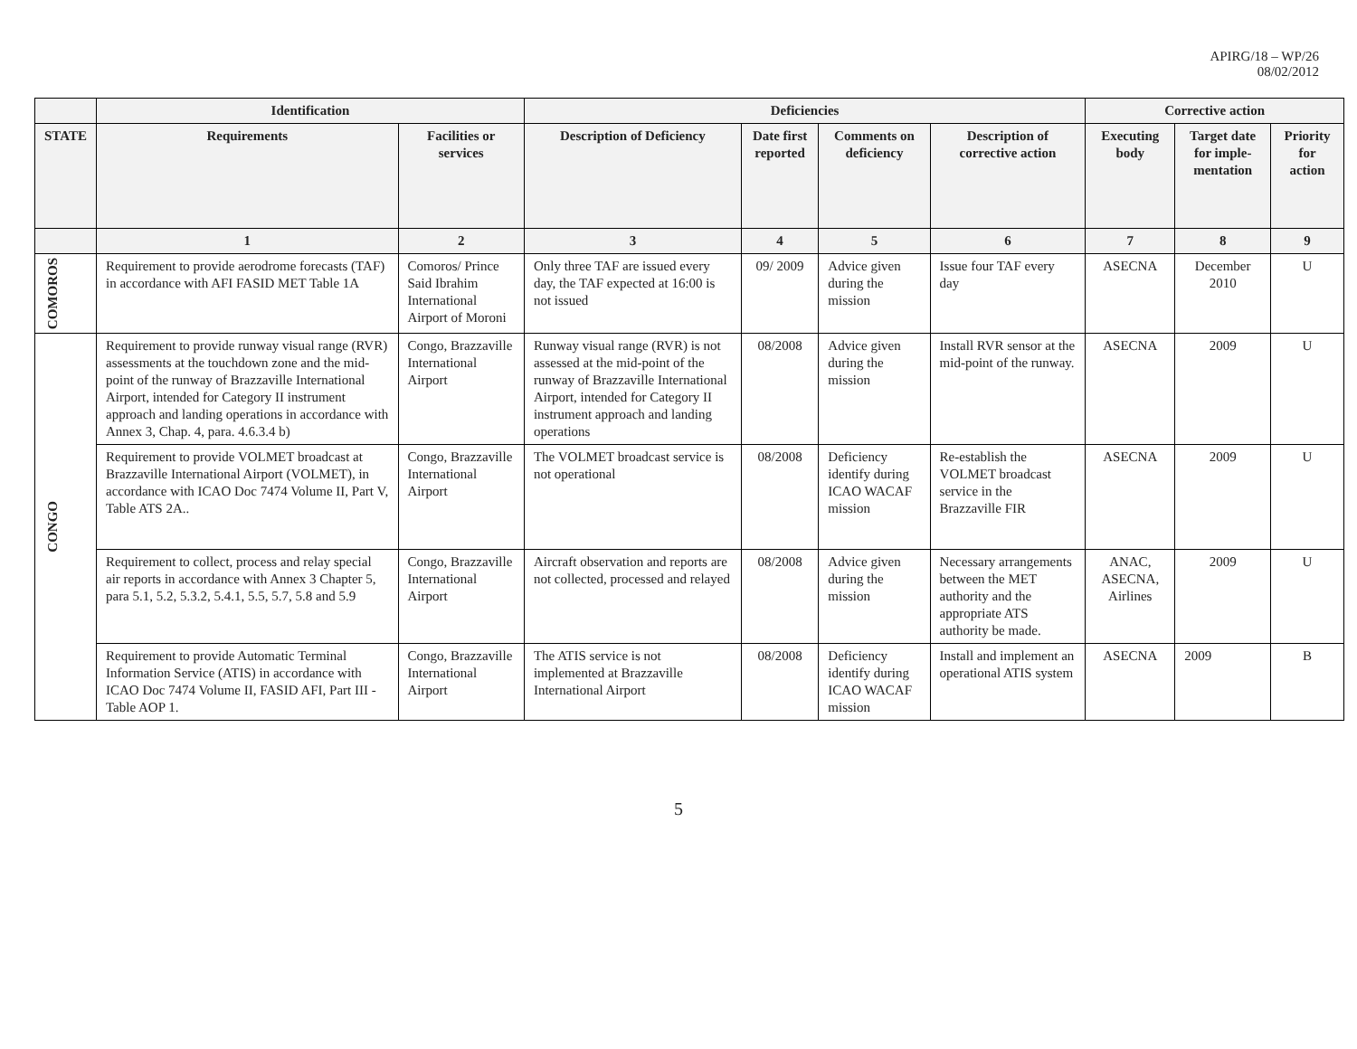APIRG/18 – WP/26
08/02/2012
| | Identification | | Deficiencies | | | | Corrective action | | |
| --- | --- | --- | --- | --- | --- | --- | --- | --- | --- |
| STATE | Requirements | Facilities or services | Description of Deficiency | Date first reported | Comments on deficiency | Description of corrective action | Executing body | Target date for imple-mentation | Priority for action |
| | 1 | 2 | 3 | 4 | 5 | 6 | 7 | 8 | 9 |
| COMOROS | Requirement to provide aerodrome forecasts (TAF) in accordance with AFI FASID MET Table 1A | Comoros/ Prince Said Ibrahim International Airport of Moroni | Only three TAF are issued every day, the TAF expected at 16:00 is not issued | 09/ 2009 | Advice given during the mission | Issue four TAF every day | ASECNA | December 2010 | U |
| CONGO | Requirement to provide runway visual range (RVR) assessments at the touchdown zone and the mid-point of the runway of Brazzaville International Airport, intended for Category II instrument approach and landing operations in accordance with Annex 3, Chap. 4, para. 4.6.3.4 b) | Congo, Brazzaville International Airport | Runway visual range (RVR) is not assessed at the mid-point of the runway of Brazzaville International Airport, intended for Category II instrument approach and landing operations | 08/2008 | Advice given during the mission | Install RVR sensor at the mid-point of the runway. | ASECNA | 2009 | U |
| | Requirement to provide VOLMET broadcast at Brazzaville International Airport (VOLMET), in accordance with ICAO Doc 7474 Volume II, Part V, Table ATS 2A.. | Congo, Brazzaville International Airport | The VOLMET broadcast service is not operational | 08/2008 | Deficiency identify during ICAO WACAF mission | Re-establish the VOLMET broadcast service in the Brazzaville FIR | ASECNA | 2009 | U |
| | Requirement to collect, process and relay special air reports in accordance with Annex 3 Chapter 5, para 5.1, 5.2, 5.3.2, 5.4.1, 5.5, 5.7, 5.8 and 5.9 | Congo, Brazzaville International Airport | Aircraft observation and reports are not collected, processed and relayed | 08/2008 | Advice given during the mission | Necessary arrangements between the MET authority and the appropriate ATS authority be made. | ANAC, ASECNA, Airlines | 2009 | U |
| | Requirement to provide Automatic Terminal Information Service (ATIS) in accordance with ICAO Doc 7474 Volume II, FASID AFI, Part III - Table AOP 1. | Congo, Brazzaville International Airport | The ATIS service is not implemented at Brazzaville International Airport | 08/2008 | Deficiency identify during ICAO WACAF mission | Install and implement an operational ATIS system | ASECNA | 2009 | B |
5